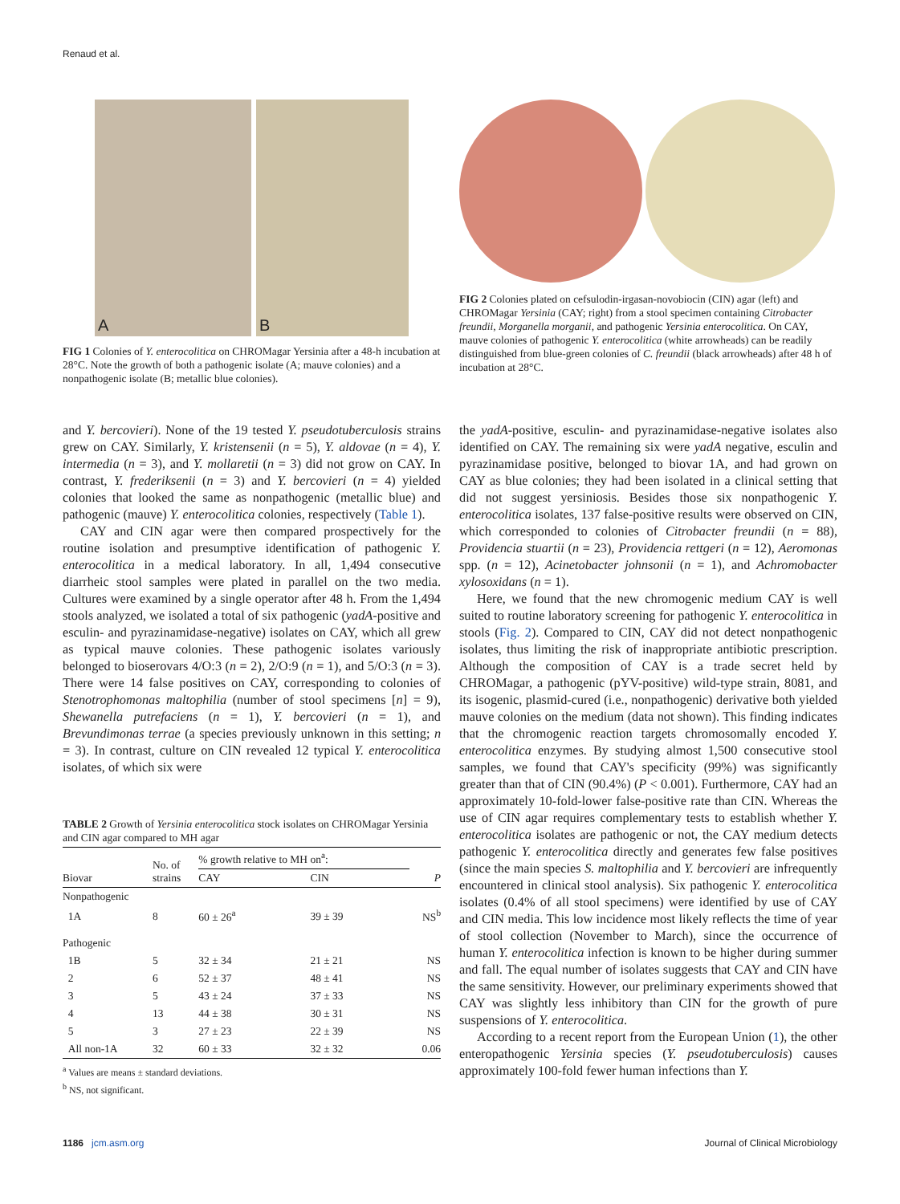Renaud et al.
A
B
FIG 1 Colonies of Y. enterocolitica on CHROMagar Yersinia after a 48-h incubation at 28°C. Note the growth of both a pathogenic isolate (A; mauve colonies) and a nonpathogenic isolate (B; metallic blue colonies).
FIG 2 Colonies plated on cefsulodin-irgasan-novobiocin (CIN) agar (left) and CHROMagar Yersinia (CAY; right) from a stool specimen containing Citrobacter freundii, Morganella morganii, and pathogenic Yersinia enterocolitica. On CAY, mauve colonies of pathogenic Y. enterocolitica (white arrowheads) can be readily distinguished from blue-green colonies of C. freundii (black arrowheads) after 48 h of incubation at 28°C.
and Y. bercovieri). None of the 19 tested Y. pseudotuberculosis strains grew on CAY. Similarly, Y. kristensenii (n = 5), Y. aldovae (n = 4), Y. intermedia (n = 3), and Y. mollaretii (n = 3) did not grow on CAY. In contrast, Y. frederiksenii (n = 3) and Y. bercovieri (n = 4) yielded colonies that looked the same as nonpathogenic (metallic blue) and pathogenic (mauve) Y. enterocolitica colonies, respectively (Table 1).
CAY and CIN agar were then compared prospectively for the routine isolation and presumptive identification of pathogenic Y. enterocolitica in a medical laboratory. In all, 1,494 consecutive diarrheic stool samples were plated in parallel on the two media. Cultures were examined by a single operator after 48 h. From the 1,494 stools analyzed, we isolated a total of six pathogenic (yadA-positive and esculin- and pyrazinamidase-negative) isolates on CAY, which all grew as typical mauve colonies. These pathogenic isolates variously belonged to bioserovars 4/O:3 (n = 2), 2/O:9 (n = 1), and 5/O:3 (n = 3). There were 14 false positives on CAY, corresponding to colonies of Stenotrophomonas maltophilia (number of stool specimens [n] = 9), Shewanella putrefaciens (n = 1), Y. bercovieri (n = 1), and Brevundimonas terrae (a species previously unknown in this setting; n = 3). In contrast, culture on CIN revealed 12 typical Y. enterocolitica isolates, of which six were
TABLE 2 Growth of Yersinia enterocolitica stock isolates on CHROMagar Yersinia and CIN agar compared to MH agar
| Biovar | No. of strains | % growth relative to MH on<sup>a</sup>: | | P |
| --- | --- | --- | --- | --- |
| | | CAY | CIN | |
| Nonpathogenic | | | | |
| 1A | 8 | 60 ± 26<sup>a</sup> | 39 ± 39 | NS<sup>b</sup> |
| Pathogenic | | | | |
| 1B | 5 | 32 ± 34 | 21 ± 21 | NS |
| 2 | 6 | 52 ± 37 | 48 ± 41 | NS |
| 3 | 5 | 43 ± 24 | 37 ± 33 | NS |
| 4 | 13 | 44 ± 38 | 30 ± 31 | NS |
| 5 | 3 | 27 ± 23 | 22 ± 39 | NS |
| All non-1A | 32 | 60 ± 33 | 32 ± 32 | 0.06 |
<sup>a</sup> Values are means ± standard deviations.
<sup>b</sup> NS, not significant.
the yadA-positive, esculin- and pyrazinamidase-negative isolates also identified on CAY. The remaining six were yadA negative, esculin and pyrazinamidase positive, belonged to biovar 1A, and had grown on CAY as blue colonies; they had been isolated in a clinical setting that did not suggest yersiniosis. Besides those six nonpathogenic Y. enterocolitica isolates, 137 false-positive results were observed on CIN, which corresponded to colonies of Citrobacter freundii (n = 88), Providencia stuartii (n = 23), Providencia rettgeri (n = 12), Aeromonas spp. (n = 12), Acinetobacter johnsonii (n = 1), and Achromobacter xylosoxidans (n = 1).
Here, we found that the new chromogenic medium CAY is well suited to routine laboratory screening for pathogenic Y. enterocolitica in stools (Fig. 2). Compared to CIN, CAY did not detect nonpathogenic isolates, thus limiting the risk of inappropriate antibiotic prescription. Although the composition of CAY is a trade secret held by CHROMagar, a pathogenic (pYV-positive) wild-type strain, 8081, and its isogenic, plasmid-cured (i.e., nonpathogenic) derivative both yielded mauve colonies on the medium (data not shown). This finding indicates that the chromogenic reaction targets chromosomally encoded Y. enterocolitica enzymes. By studying almost 1,500 consecutive stool samples, we found that CAY's specificity (99%) was significantly greater than that of CIN (90.4%) (P < 0.001). Furthermore, CAY had an approximately 10-fold-lower false-positive rate than CIN. Whereas the use of CIN agar requires complementary tests to establish whether Y. enterocolitica isolates are pathogenic or not, the CAY medium detects pathogenic Y. enterocolitica directly and generates few false positives (since the main species S. maltophilia and Y. bercovieri are infrequently encountered in clinical stool analysis). Six pathogenic Y. enterocolitica isolates (0.4% of all stool specimens) were identified by use of CAY and CIN media. This low incidence most likely reflects the time of year of stool collection (November to March), since the occurrence of human Y. enterocolitica infection is known to be higher during summer and fall. The equal number of isolates suggests that CAY and CIN have the same sensitivity. However, our preliminary experiments showed that CAY was slightly less inhibitory than CIN for the growth of pure suspensions of Y. enterocolitica.
According to a recent report from the European Union (1), the other enteropathogenic Yersinia species (Y. pseudotuberculosis) causes approximately 100-fold fewer human infections than Y.
1186 jcm.asm.org Journal of Clinical Microbiology